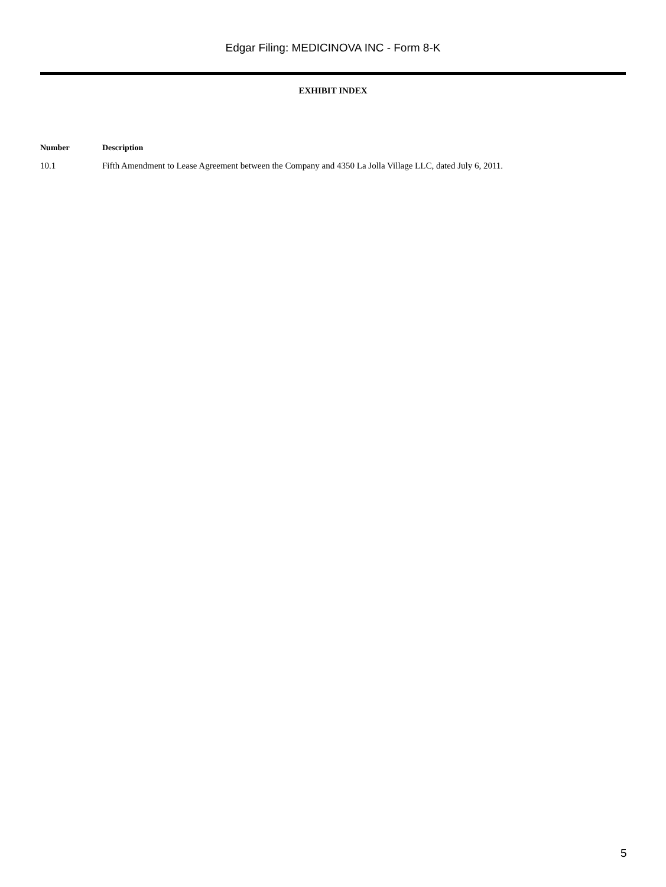Edgar Filing: MEDICINOVA INC - Form 8-K
EXHIBIT INDEX
| Number | Description |
| --- | --- |
| 10.1 | Fifth Amendment to Lease Agreement between the Company and 4350 La Jolla Village LLC, dated July 6, 2011. |
5